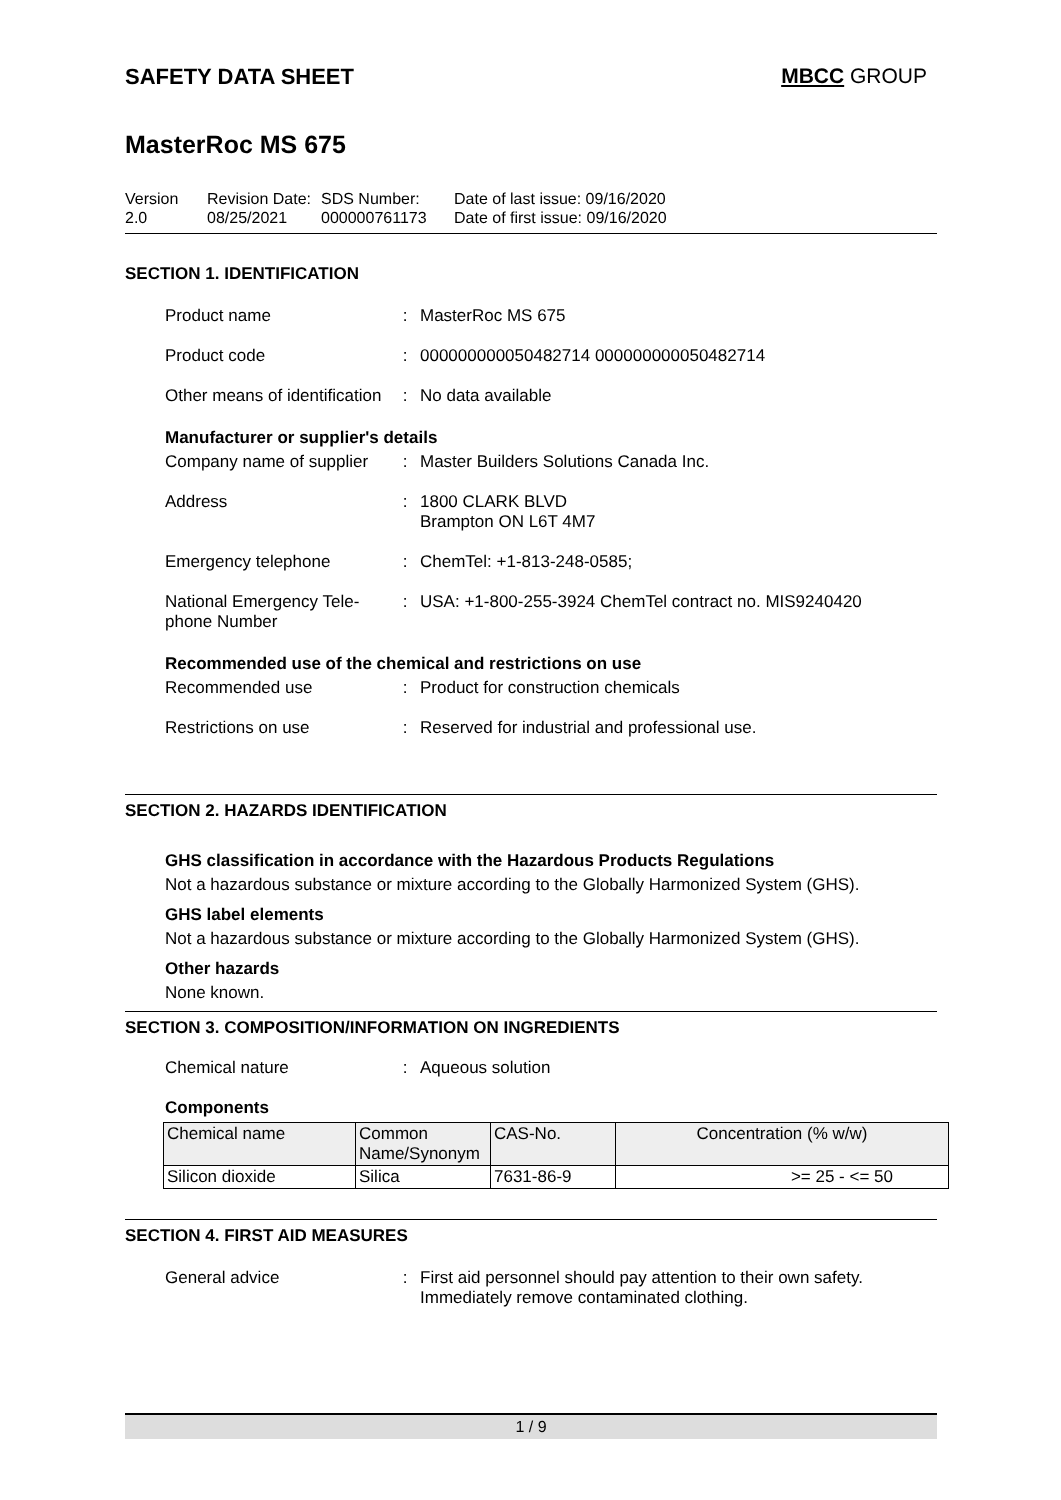SAFETY DATA SHEET MBCC GROUP
MasterRoc MS 675
Version
2.0
Revision Date:
08/25/2021
SDS Number:
000000761173
Date of last issue: 09/16/2020
Date of first issue: 09/16/2020
SECTION 1. IDENTIFICATION
Product name : MasterRoc MS 675
Product code : 000000000050482714 000000000050482714
Other means of identification
: No data available
Manufacturer or supplier's details
Company name of supplier
: Master Builders Solutions Canada Inc.
Address : 1800 CLARK BLVD
Brampton ON L6T 4M7
Emergency telephone : ChemTel: +1-813-248-0585;
National Emergency Tele-
phone Number
: USA: +1-800-255-3924 ChemTel contract no. MIS9240420
Recommended use of the chemical and restrictions on use
Recommended use : Product for construction chemicals
Restrictions on use : Reserved for industrial and professional use.
SECTION 2. HAZARDS IDENTIFICATION
GHS classification in accordance with the Hazardous Products Regulations
Not a hazardous substance or mixture according to the Globally Harmonized System (GHS).
GHS label elements
Not a hazardous substance or mixture according to the Globally Harmonized System (GHS).
Other hazards
None known.
SECTION 3. COMPOSITION/INFORMATION ON INGREDIENTS
Chemical nature : Aqueous solution
Components
| Chemical name | Common Name/Synonym | CAS-No. | Concentration (% w/w) |
| --- | --- | --- | --- |
| Silicon dioxide | Silica | 7631-86-9 | >= 25 - <= 50 |
SECTION 4. FIRST AID MEASURES
General advice : First aid personnel should pay attention to their own safety.
Immediately remove contaminated clothing.
1 / 9